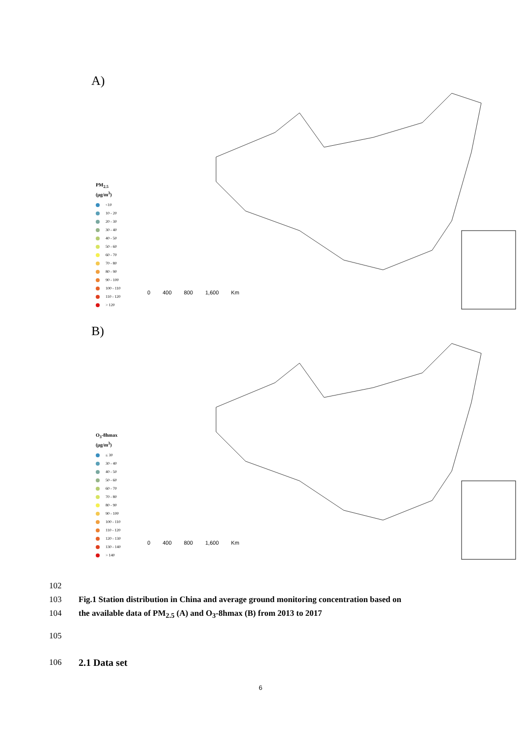A)
PM<sub>2.5</sub>
(μg/m<sup>3</sup>)
<10
10 - 20
20 - 30
30 - 40
40 - 50
50 - 60
60 - 70
70 - 80
80 - 90
90 - 100
100 - 110
110 - 120
> 120
0 400 800 1,600 Km
B)
O<sub>3</sub>-8hmax
(μg/m<sup>3</sup>)
≤ 30
30 - 40
40 - 50
50 - 60
60 - 70
70 - 80
80 - 90
90 - 100
100 - 110
110 - 120
120 - 130
130 - 140
> 140
0 400 800 1,600 Km
102
103 Fig.1 Station distribution in China and average ground monitoring concentration based on
104 the available data of PM<sub>2.5</sub> (A) and O<sub>3</sub>-8hmax (B) from 2013 to 2017
105
106 2.1 Data set
6